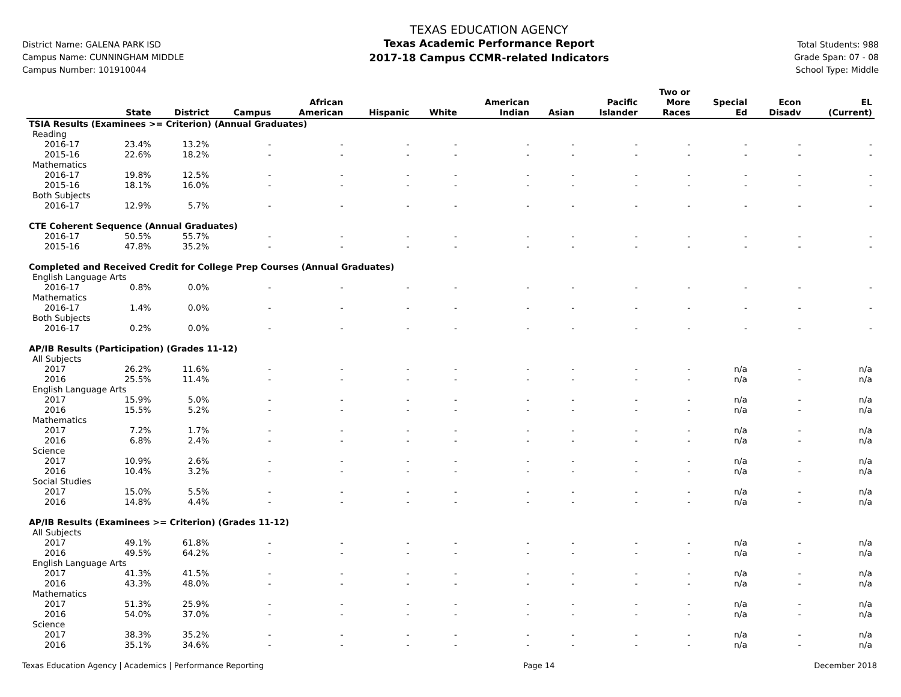District Name: GALENA PARK ISD
Campus Name: CUNNINGHAM MIDDLE
Campus Number: 101910044
TEXAS EDUCATION AGENCY
Texas Academic Performance Report
2017-18 Campus CCMR-related Indicators
Total Students: 988
Grade Span: 07 - 08
School Type: Middle
| | State | District | Campus | African American | Hispanic | White | American Indian | Asian | Pacific Islander | Two or More Races | Special Ed | Econ Disadv | EL (Current) |
| --- | --- | --- | --- | --- | --- | --- | --- | --- | --- | --- | --- | --- | --- |
| TSIA Results (Examinees >= Criterion) (Annual Graduates) | | | | | | | | | | | | | |
| Reading | | | | | | | | | | | | | |
| 2016-17 | 23.4% | 13.2% | - | - | - | - | - | - | - | - | - | - | - |
| 2015-16 | 22.6% | 18.2% | - | - | - | - | - | - | - | - | - | - | - |
| Mathematics | | | | | | | | | | | | | |
| 2016-17 | 19.8% | 12.5% | - | - | - | - | - | - | - | - | - | - | - |
| 2015-16 | 18.1% | 16.0% | - | - | - | - | - | - | - | - | - | - | - |
| Both Subjects | | | | | | | | | | | | | |
| 2016-17 | 12.9% | 5.7% | - | - | - | - | - | - | - | - | - | - | - |
| CTE Coherent Sequence (Annual Graduates) | | | | | | | | | | | | | |
| 2016-17 | 50.5% | 55.7% | - | - | - | - | - | - | - | - | - | - | - |
| 2015-16 | 47.8% | 35.2% | - | - | - | - | - | - | - | - | - | - | - |
| Completed and Received Credit for College Prep Courses (Annual Graduates) | | | | | | | | | | | | | |
| English Language Arts | | | | | | | | | | | | | |
| 2016-17 | 0.8% | 0.0% | - | - | - | - | - | - | - | - | - | - | - |
| Mathematics | | | | | | | | | | | | | |
| 2016-17 | 1.4% | 0.0% | - | - | - | - | - | - | - | - | - | - | - |
| Both Subjects | | | | | | | | | | | | | |
| 2016-17 | 0.2% | 0.0% | - | - | - | - | - | - | - | - | - | - | - |
| AP/IB Results (Participation) (Grades 11-12) | | | | | | | | | | | | | |
| All Subjects | | | | | | | | | | | | | |
| 2017 | 26.2% | 11.6% | - | - | - | - | - | - | - | - | n/a | - | n/a |
| 2016 | 25.5% | 11.4% | - | - | - | - | - | - | - | - | n/a | - | n/a |
| English Language Arts | | | | | | | | | | | | | |
| 2017 | 15.9% | 5.0% | - | - | - | - | - | - | - | - | n/a | - | n/a |
| 2016 | 15.5% | 5.2% | - | - | - | - | - | - | - | - | n/a | - | n/a |
| Mathematics | | | | | | | | | | | | | |
| 2017 | 7.2% | 1.7% | - | - | - | - | - | - | - | - | n/a | - | n/a |
| 2016 | 6.8% | 2.4% | - | - | - | - | - | - | - | - | n/a | - | n/a |
| Science | | | | | | | | | | | | | |
| 2017 | 10.9% | 2.6% | - | - | - | - | - | - | - | - | n/a | - | n/a |
| 2016 | 10.4% | 3.2% | - | - | - | - | - | - | - | - | n/a | - | n/a |
| Social Studies | | | | | | | | | | | | | |
| 2017 | 15.0% | 5.5% | - | - | - | - | - | - | - | - | n/a | - | n/a |
| 2016 | 14.8% | 4.4% | - | - | - | - | - | - | - | - | n/a | - | n/a |
| AP/IB Results (Examinees >= Criterion) (Grades 11-12) | | | | | | | | | | | | | |
| All Subjects | | | | | | | | | | | | | |
| 2017 | 49.1% | 61.8% | - | - | - | - | - | - | - | - | n/a | - | n/a |
| 2016 | 49.5% | 64.2% | - | - | - | - | - | - | - | - | n/a | - | n/a |
| English Language Arts | | | | | | | | | | | | | |
| 2017 | 41.3% | 41.5% | - | - | - | - | - | - | - | - | n/a | - | n/a |
| 2016 | 43.3% | 48.0% | - | - | - | - | - | - | - | - | n/a | - | n/a |
| Mathematics | | | | | | | | | | | | | |
| 2017 | 51.3% | 25.9% | - | - | - | - | - | - | - | - | n/a | - | n/a |
| 2016 | 54.0% | 37.0% | - | - | - | - | - | - | - | - | n/a | - | n/a |
| Science | | | | | | | | | | | | | |
| 2017 | 38.3% | 35.2% | - | - | - | - | - | - | - | - | n/a | - | n/a |
| 2016 | 35.1% | 34.6% | - | - | - | - | - | - | - | - | n/a | - | n/a |
Texas Education Agency | Academics | Performance Reporting Page 14 December 2018